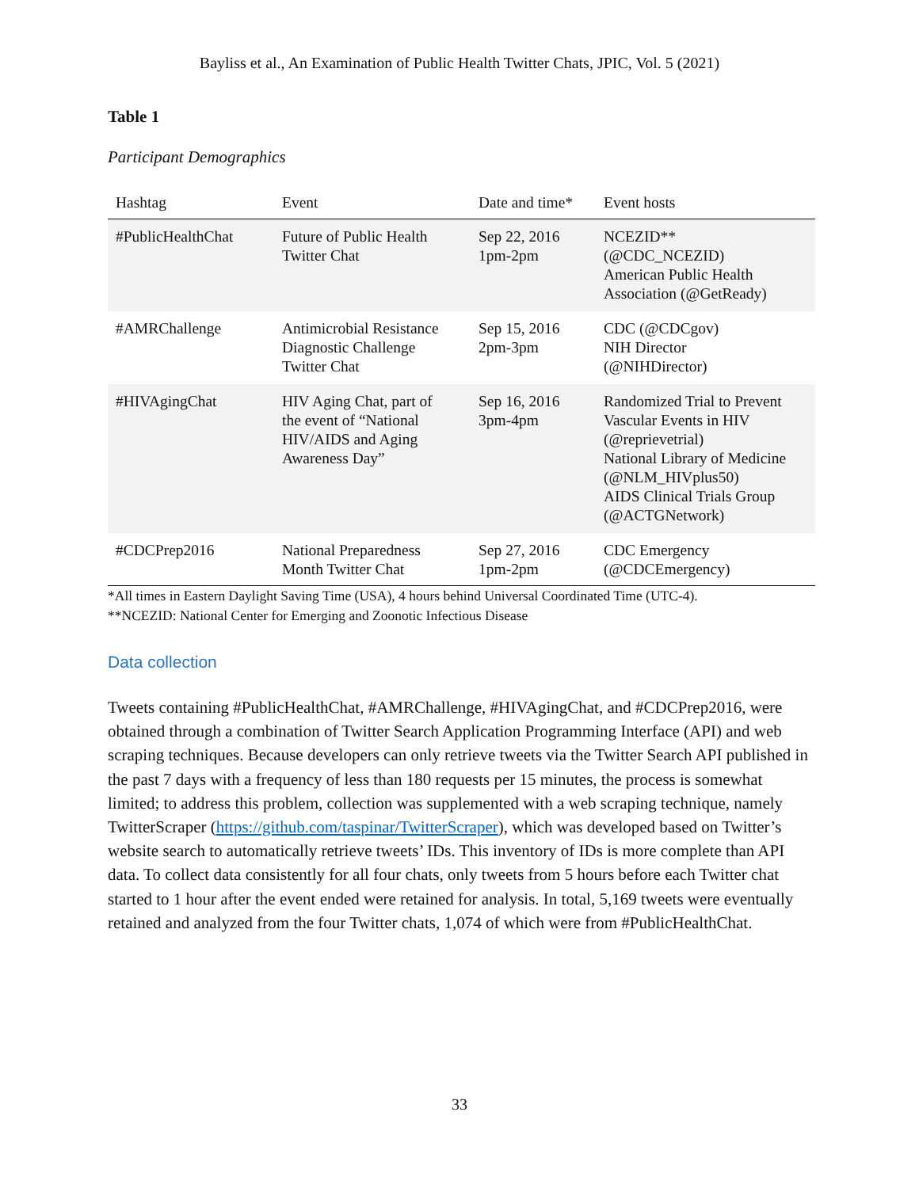Bayliss et al., An Examination of Public Health Twitter Chats, JPIC, Vol. 5 (2021)
Table 1
Participant Demographics
| Hashtag | Event | Date and time* | Event hosts |
| --- | --- | --- | --- |
| #PublicHealthChat | Future of Public Health Twitter Chat | Sep 22, 2016 1pm-2pm | NCEZID** (@CDC_NCEZID) American Public Health Association (@GetReady) |
| #AMRChallenge | Antimicrobial Resistance Diagnostic Challenge Twitter Chat | Sep 15, 2016 2pm-3pm | CDC (@CDCgov) NIH Director (@NIHDirector) |
| #HIVAgingChat | HIV Aging Chat, part of the event of “National HIV/AIDS and Aging Awareness Day” | Sep 16, 2016 3pm-4pm | Randomized Trial to Prevent Vascular Events in HIV (@reprievetrial) National Library of Medicine (@NLM_HIVplus50) AIDS Clinical Trials Group (@ACTGNetwork) |
| #CDCPrep2016 | National Preparedness Month Twitter Chat | Sep 27, 2016 1pm-2pm | CDC Emergency (@CDCEmergency) |
*All times in Eastern Daylight Saving Time (USA), 4 hours behind Universal Coordinated Time (UTC-4).
**NCEZID: National Center for Emerging and Zoonotic Infectious Disease
Data collection
Tweets containing #PublicHealthChat, #AMRChallenge, #HIVAgingChat, and #CDCPrep2016, were obtained through a combination of Twitter Search Application Programming Interface (API) and web scraping techniques. Because developers can only retrieve tweets via the Twitter Search API published in the past 7 days with a frequency of less than 180 requests per 15 minutes, the process is somewhat limited; to address this problem, collection was supplemented with a web scraping technique, namely TwitterScraper (https://github.com/taspinar/TwitterScraper), which was developed based on Twitter’s website search to automatically retrieve tweets’ IDs. This inventory of IDs is more complete than API data. To collect data consistently for all four chats, only tweets from 5 hours before each Twitter chat started to 1 hour after the event ended were retained for analysis. In total, 5,169 tweets were eventually retained and analyzed from the four Twitter chats, 1,074 of which were from #PublicHealthChat.
33